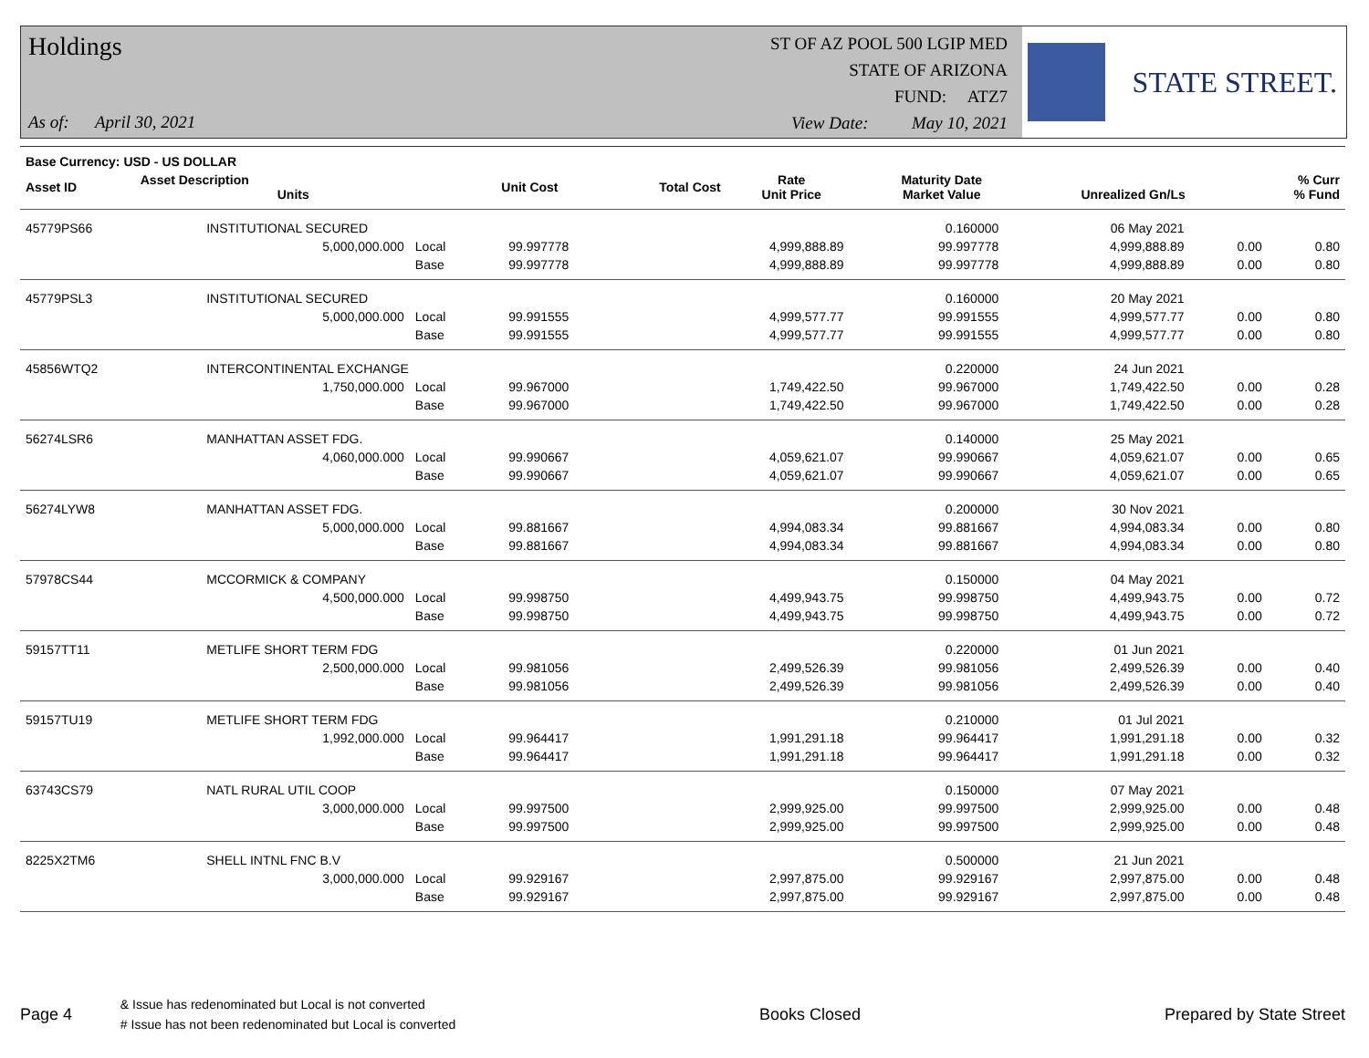Holdings
As of: April 30, 2021
ST OF AZ POOL 500 LGIP MED
STATE OF ARIZONA
FUND: ATZ7
View Date: May 10, 2021
STATE STREET.
| Base Currency: USD - US DOLLAR | | | | | | | |
| --- | --- | --- | --- | --- | --- | --- | --- |
| Asset ID | Asset Description Units | Unit Cost | Total Cost | Rate Unit Price | Maturity Date Market Value | Unrealized Gn/Ls | % Curr % Fund |
| 45779PS66 | INSTITUTIONAL SECURED | | | | 0.160000 | 06 May 2021 | | |
| | 5,000,000.000 | Local | 99.997778 | 4,999,888.89 | 99.997778 | 4,999,888.89 | 0.00 | 0.80 |
| | | Base | 99.997778 | 4,999,888.89 | 99.997778 | 4,999,888.89 | 0.00 | 0.80 |
| 45779PSL3 | INSTITUTIONAL SECURED | | | | 0.160000 | 20 May 2021 | | |
| | 5,000,000.000 | Local | 99.991555 | 4,999,577.77 | 99.991555 | 4,999,577.77 | 0.00 | 0.80 |
| | | Base | 99.991555 | 4,999,577.77 | 99.991555 | 4,999,577.77 | 0.00 | 0.80 |
| 45856WTQ2 | INTERCONTINENTAL EXCHANGE | | | | 0.220000 | 24 Jun 2021 | | |
| | 1,750,000.000 | Local | 99.967000 | 1,749,422.50 | 99.967000 | 1,749,422.50 | 0.00 | 0.28 |
| | | Base | 99.967000 | 1,749,422.50 | 99.967000 | 1,749,422.50 | 0.00 | 0.28 |
| 56274LSR6 | MANHATTAN ASSET FDG. | | | | 0.140000 | 25 May 2021 | | |
| | 4,060,000.000 | Local | 99.990667 | 4,059,621.07 | 99.990667 | 4,059,621.07 | 0.00 | 0.65 |
| | | Base | 99.990667 | 4,059,621.07 | 99.990667 | 4,059,621.07 | 0.00 | 0.65 |
| 56274LYW8 | MANHATTAN ASSET FDG. | | | | 0.200000 | 30 Nov 2021 | | |
| | 5,000,000.000 | Local | 99.881667 | 4,994,083.34 | 99.881667 | 4,994,083.34 | 0.00 | 0.80 |
| | | Base | 99.881667 | 4,994,083.34 | 99.881667 | 4,994,083.34 | 0.00 | 0.80 |
| 57978CS44 | MCCORMICK & COMPANY | | | | 0.150000 | 04 May 2021 | | |
| | 4,500,000.000 | Local | 99.998750 | 4,499,943.75 | 99.998750 | 4,499,943.75 | 0.00 | 0.72 |
| | | Base | 99.998750 | 4,499,943.75 | 99.998750 | 4,499,943.75 | 0.00 | 0.72 |
| 59157TT11 | METLIFE SHORT TERM FDG | | | | 0.220000 | 01 Jun 2021 | | |
| | 2,500,000.000 | Local | 99.981056 | 2,499,526.39 | 99.981056 | 2,499,526.39 | 0.00 | 0.40 |
| | | Base | 99.981056 | 2,499,526.39 | 99.981056 | 2,499,526.39 | 0.00 | 0.40 |
| 59157TU19 | METLIFE SHORT TERM FDG | | | | 0.210000 | 01 Jul 2021 | | |
| | 1,992,000.000 | Local | 99.964417 | 1,991,291.18 | 99.964417 | 1,991,291.18 | 0.00 | 0.32 |
| | | Base | 99.964417 | 1,991,291.18 | 99.964417 | 1,991,291.18 | 0.00 | 0.32 |
| 63743CS79 | NATL RURAL UTIL COOP | | | | 0.150000 | 07 May 2021 | | |
| | 3,000,000.000 | Local | 99.997500 | 2,999,925.00 | 99.997500 | 2,999,925.00 | 0.00 | 0.48 |
| | | Base | 99.997500 | 2,999,925.00 | 99.997500 | 2,999,925.00 | 0.00 | 0.48 |
| 8225X2TM6 | SHELL INTNL FNC B.V | | | | 0.500000 | 21 Jun 2021 | | |
| | 3,000,000.000 | Local | 99.929167 | 2,997,875.00 | 99.929167 | 2,997,875.00 | 0.00 | 0.48 |
| | | Base | 99.929167 | 2,997,875.00 | 99.929167 | 2,997,875.00 | 0.00 | 0.48 |
Page 4
& Issue has redenominated but Local is not converted
# Issue has not been redenominated but Local is converted
Books Closed Prepared by State Street